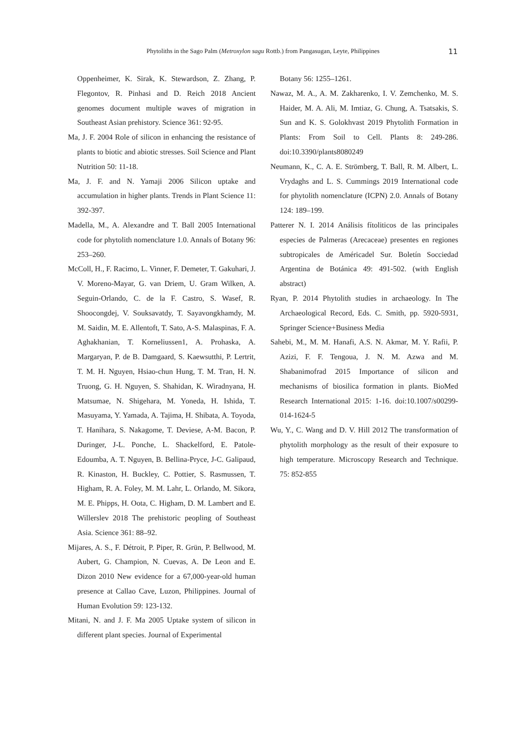Phytoliths in the Sago Palm (Metroxylon sagu Rottb.) from Pangasugan, Leyte, Philippines
11
Oppenheimer, K. Sirak, K. Stewardson, Z. Zhang, P. Flegontov, R. Pinhasi and D. Reich 2018 Ancient genomes document multiple waves of migration in Southeast Asian prehistory. Science 361: 92-95.
Ma, J. F. 2004 Role of silicon in enhancing the resistance of plants to biotic and abiotic stresses. Soil Science and Plant Nutrition 50: 11-18.
Ma, J. F. and N. Yamaji 2006 Silicon uptake and accumulation in higher plants. Trends in Plant Science 11: 392-397.
Madella, M., A. Alexandre and T. Ball 2005 International code for phytolith nomenclature 1.0. Annals of Botany 96: 253–260.
McColl, H., F. Racimo, L. Vinner, F. Demeter, T. Gakuhari, J. V. Moreno-Mayar, G. van Driem, U. Gram Wilken, A. Seguin-Orlando, C. de la F. Castro, S. Wasef, R. Shoocongdej, V. Souksavatdy, T. Sayavongkhamdy, M. M. Saidin, M. E. Allentoft, T. Sato, A-S. Malaspinas, F. A. Aghakhanian, T. Korneliussen1, A. Prohaska, A. Margaryan, P. de B. Damgaard, S. Kaewsutthi, P. Lertrit, T. M. H. Nguyen, Hsiao-chun Hung, T. M. Tran, H. N. Truong, G. H. Nguyen, S. Shahidan, K. Wiradnyana, H. Matsumae, N. Shigehara, M. Yoneda, H. Ishida, T. Masuyama, Y. Yamada, A. Tajima, H. Shibata, A. Toyoda, T. Hanihara, S. Nakagome, T. Deviese, A-M. Bacon, P. Duringer, J-L. Ponche, L. Shackelford, E. Patole-Edoumba, A. T. Nguyen, B. Bellina-Pryce, J-C. Galipaud, R. Kinaston, H. Buckley, C. Pottier, S. Rasmussen, T. Higham, R. A. Foley, M. M. Lahr, L. Orlando, M. Sikora, M. E. Phipps, H. Oota, C. Higham, D. M. Lambert and E. Willerslev 2018 The prehistoric peopling of Southeast Asia. Science 361: 88–92.
Mijares, A. S., F. Détroit, P. Piper, R. Grün, P. Bellwood, M. Aubert, G. Champion, N. Cuevas, A. De Leon and E. Dizon 2010 New evidence for a 67,000-year-old human presence at Callao Cave, Luzon, Philippines. Journal of Human Evolution 59: 123-132.
Mitani, N. and J. F. Ma 2005 Uptake system of silicon in different plant species. Journal of Experimental
Botany 56: 1255–1261.
Nawaz, M. A., A. M. Zakharenko, I. V. Zemchenko, M. S. Haider, M. A. Ali, M. Imtiaz, G. Chung, A. Tsatsakis, S. Sun and K. S. Golokhvast 2019 Phytolith Formation in Plants: From Soil to Cell. Plants 8: 249-286. doi:10.3390/plants8080249
Neumann, K., C. A. E. Strömberg, T. Ball, R. M. Albert, L. Vrydaghs and L. S. Cummings 2019 International code for phytolith nomenclature (ICPN) 2.0. Annals of Botany 124: 189–199.
Patterer N. I. 2014 Análisis fítoliticos de las principales especies de Palmeras (Arecaceae) presentes en regiones subtropicales de Américadel Sur. Boletín Socciedad Argentina de Botánica 49: 491-502. (with English abstract)
Ryan, P. 2014 Phytolith studies in archaeology. In The Archaeological Record, Eds. C. Smith, pp. 5920-5931, Springer Science+Business Media
Sahebi, M., M. M. Hanafi, A.S. N. Akmar, M. Y. Rafii, P. Azizi, F. F. Tengoua, J. N. M. Azwa and M. Shabanimofrad 2015 Importance of silicon and mechanisms of biosilica formation in plants. BioMed Research International 2015: 1-16. doi:10.1007/s00299-014-1624-5
Wu, Y., C. Wang and D. V. Hill 2012 The transformation of phytolith morphology as the result of their exposure to high temperature. Microscopy Research and Technique. 75: 852-855